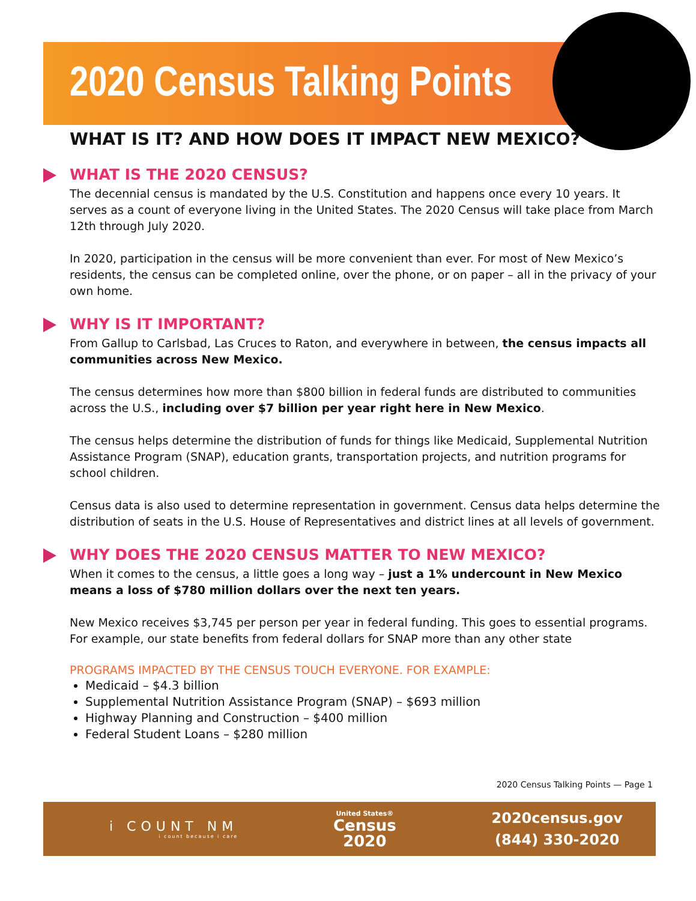2020 Census Talking Points
WHAT IS IT? AND HOW DOES IT IMPACT NEW MEXICO?
WHAT IS THE 2020 CENSUS?
The decennial census is mandated by the U.S. Constitution and happens once every 10 years. It serves as a count of everyone living in the United States. The 2020 Census will take place from March 12th through July 2020.
In 2020, participation in the census will be more convenient than ever. For most of New Mexico’s residents, the census can be completed online, over the phone, or on paper – all in the privacy of your own home.
WHY IS IT IMPORTANT?
From Gallup to Carlsbad, Las Cruces to Raton, and everywhere in between, the census impacts all communities across New Mexico.
The census determines how more than $800 billion in federal funds are distributed to communities across the U.S., including over $7 billion per year right here in New Mexico.
The census helps determine the distribution of funds for things like Medicaid, Supplemental Nutrition Assistance Program (SNAP), education grants, transportation projects, and nutrition programs for school children.
Census data is also used to determine representation in government. Census data helps determine the distribution of seats in the U.S. House of Representatives and district lines at all levels of government.
WHY DOES THE 2020 CENSUS MATTER TO NEW MEXICO?
When it comes to the census, a little goes a long way – just a 1% undercount in New Mexico means a loss of $780 million dollars over the next ten years.
New Mexico receives $3,745 per person per year in federal funding. This goes to essential programs. For example, our state benefits from federal dollars for SNAP more than any other state
PROGRAMS IMPACTED BY THE CENSUS TOUCH EVERYONE. FOR EXAMPLE:
Medicaid – $4.3 billion
Supplemental Nutrition Assistance Program (SNAP) – $693 million
Highway Planning and Construction – $400 million
Federal Student Loans – $280 million
2020 Census Talking Points — Page 1
i COUNT NM
i count because i care
United States®
Census
2020
2020census.gov
(844) 330-2020